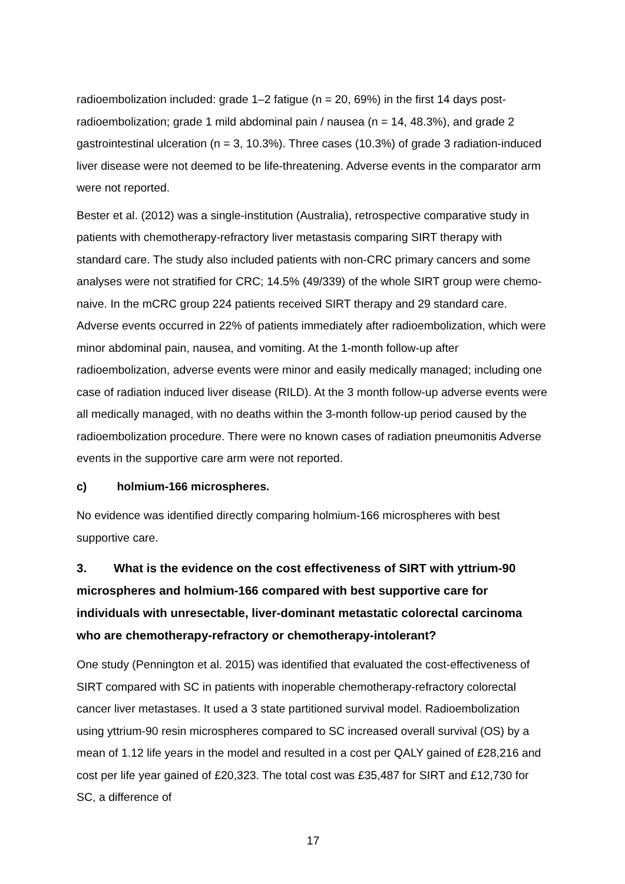radioembolization included: grade 1–2 fatigue (n = 20, 69%) in the first 14 days post-radioembolization; grade 1 mild abdominal pain / nausea (n = 14, 48.3%), and grade 2 gastrointestinal ulceration (n = 3, 10.3%). Three cases (10.3%) of grade 3 radiation-induced liver disease were not deemed to be life-threatening. Adverse events in the comparator arm were not reported.
Bester et al. (2012) was a single-institution (Australia), retrospective comparative study in patients with chemotherapy-refractory liver metastasis comparing SIRT therapy with standard care. The study also included patients with non-CRC primary cancers and some analyses were not stratified for CRC; 14.5% (49/339) of the whole SIRT group were chemo-naive. In the mCRC group 224 patients received SIRT therapy and 29 standard care. Adverse events occurred in 22% of patients immediately after radioembolization, which were minor abdominal pain, nausea, and vomiting. At the 1-month follow-up after radioembolization, adverse events were minor and easily medically managed; including one case of radiation induced liver disease (RILD). At the 3 month follow-up adverse events were all medically managed, with no deaths within the 3-month follow-up period caused by the radioembolization procedure. There were no known cases of radiation pneumonitis Adverse events in the supportive care arm were not reported.
c) holmium-166 microspheres.
No evidence was identified directly comparing holmium-166 microspheres with best supportive care.
3. What is the evidence on the cost effectiveness of SIRT with yttrium-90 microspheres and holmium-166 compared with best supportive care for individuals with unresectable, liver-dominant metastatic colorectal carcinoma who are chemotherapy-refractory or chemotherapy-intolerant?
One study (Pennington et al. 2015) was identified that evaluated the cost-effectiveness of SIRT compared with SC in patients with inoperable chemotherapy-refractory colorectal cancer liver metastases. It used a 3 state partitioned survival model. Radioembolization using yttrium-90 resin microspheres compared to SC increased overall survival (OS) by a mean of 1.12 life years in the model and resulted in a cost per QALY gained of £28,216 and cost per life year gained of £20,323. The total cost was £35,487 for SIRT and £12,730 for SC, a difference of
17